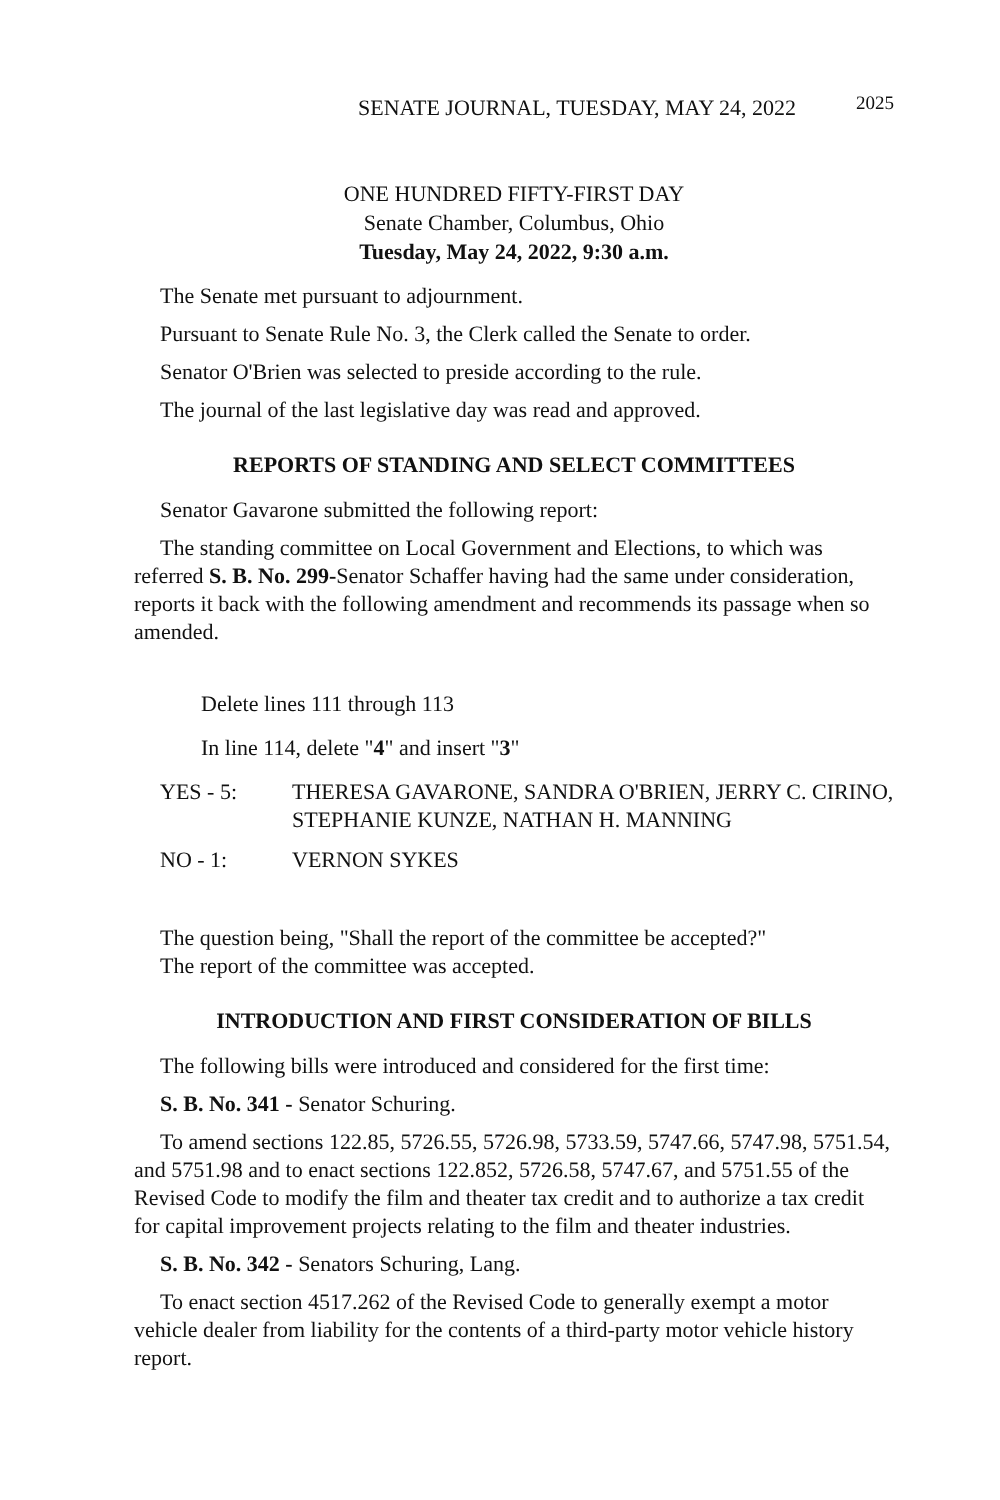SENATE JOURNAL, TUESDAY, MAY 24, 2022 2025
ONE HUNDRED FIFTY-FIRST DAY
Senate Chamber, Columbus, Ohio
Tuesday, May 24, 2022, 9:30 a.m.
The Senate met pursuant to adjournment.
Pursuant to Senate Rule No. 3, the Clerk called the Senate to order.
Senator O'Brien was selected to preside according to the rule.
The journal of the last legislative day was read and approved.
REPORTS OF STANDING AND SELECT COMMITTEES
Senator Gavarone submitted the following report:
The standing committee on Local Government and Elections, to which was referred S. B. No. 299-Senator Schaffer having had the same under consideration, reports it back with the following amendment and recommends its passage when so amended.
Delete lines 111 through 113
In line 114, delete "4" and insert "3"
YES - 5: THERESA GAVARONE, SANDRA O'BRIEN, JERRY C. CIRINO, STEPHANIE KUNZE, NATHAN H. MANNING
NO - 1: VERNON SYKES
The question being, "Shall the report of the committee be accepted?"
The report of the committee was accepted.
INTRODUCTION AND FIRST CONSIDERATION OF BILLS
The following bills were introduced and considered for the first time:
S. B. No. 341 - Senator Schuring.
To amend sections 122.85, 5726.55, 5726.98, 5733.59, 5747.66, 5747.98, 5751.54, and 5751.98 and to enact sections 122.852, 5726.58, 5747.67, and 5751.55 of the Revised Code to modify the film and theater tax credit and to authorize a tax credit for capital improvement projects relating to the film and theater industries.
S. B. No. 342 - Senators Schuring, Lang.
To enact section 4517.262 of the Revised Code to generally exempt a motor vehicle dealer from liability for the contents of a third-party motor vehicle history report.